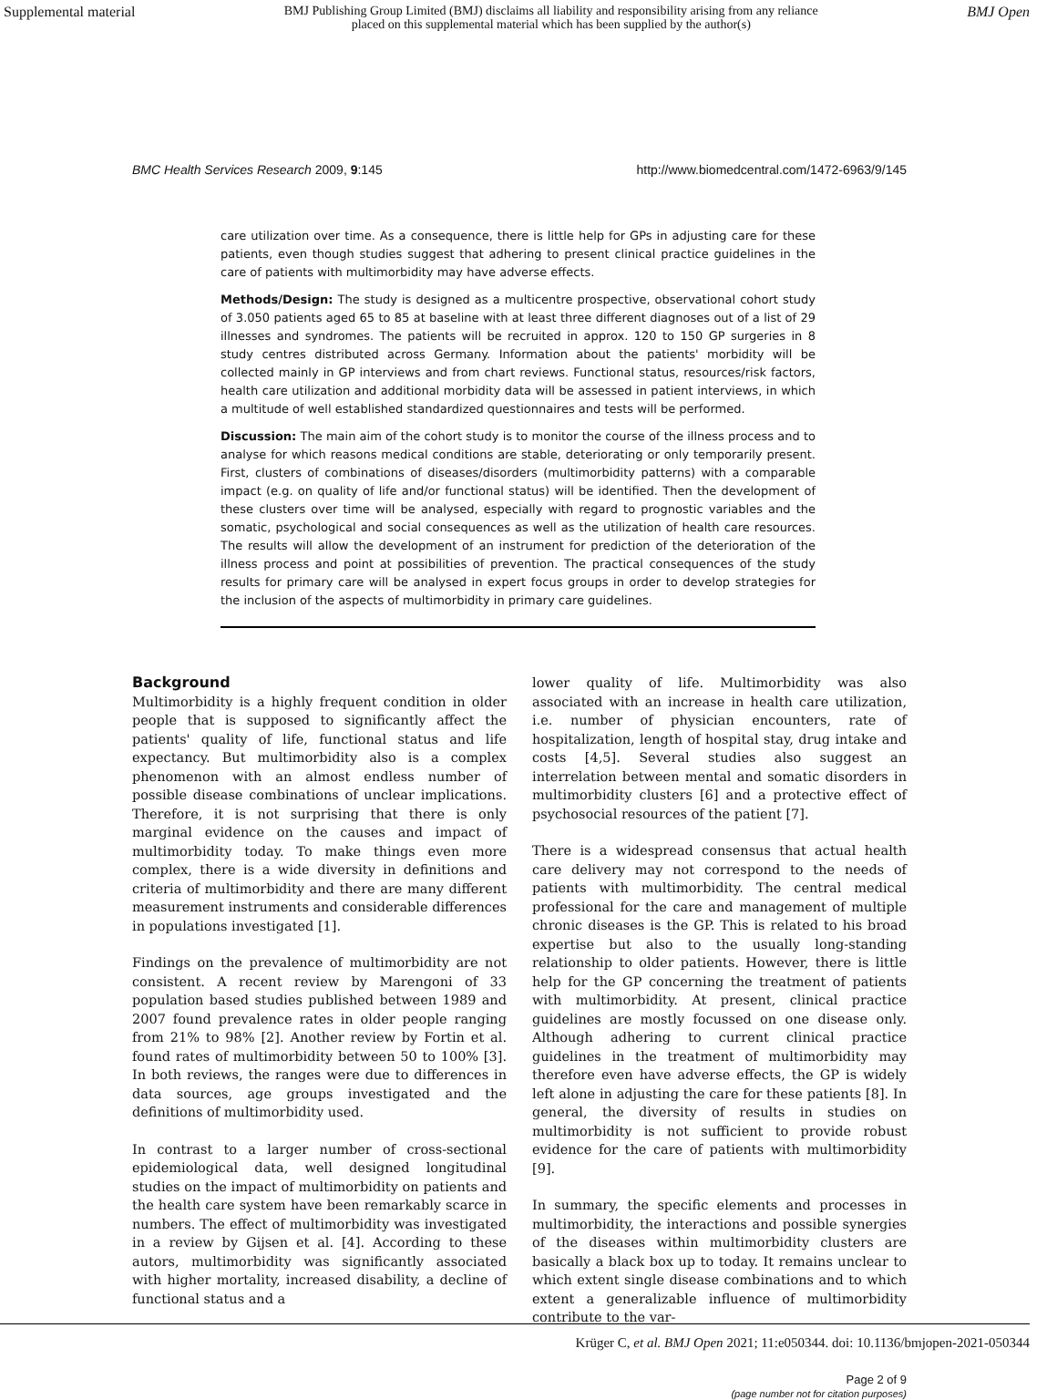Supplemental material BMJ Publishing Group Limited (BMJ) disclaims all liability and responsibility arising from any reliance
placed on this supplemental material which has been supplied by the author(s) BMJ Open
BMC Health Services Research 2009, 9:145 http://www.biomedcentral.com/1472-6963/9/145
care utilization over time. As a consequence, there is little help for GPs in adjusting care for these patients, even though studies suggest that adhering to present clinical practice guidelines in the care of patients with multimorbidity may have adverse effects.
Methods/Design: The study is designed as a multicentre prospective, observational cohort study of 3.050 patients aged 65 to 85 at baseline with at least three different diagnoses out of a list of 29 illnesses and syndromes. The patients will be recruited in approx. 120 to 150 GP surgeries in 8 study centres distributed across Germany. Information about the patients' morbidity will be collected mainly in GP interviews and from chart reviews. Functional status, resources/risk factors, health care utilization and additional morbidity data will be assessed in patient interviews, in which a multitude of well established standardized questionnaires and tests will be performed.
Discussion: The main aim of the cohort study is to monitor the course of the illness process and to analyse for which reasons medical conditions are stable, deteriorating or only temporarily present. First, clusters of combinations of diseases/disorders (multimorbidity patterns) with a comparable impact (e.g. on quality of life and/or functional status) will be identified. Then the development of these clusters over time will be analysed, especially with regard to prognostic variables and the somatic, psychological and social consequences as well as the utilization of health care resources. The results will allow the development of an instrument for prediction of the deterioration of the illness process and point at possibilities of prevention. The practical consequences of the study results for primary care will be analysed in expert focus groups in order to develop strategies for the inclusion of the aspects of multimorbidity in primary care guidelines.
Background
Multimorbidity is a highly frequent condition in older people that is supposed to significantly affect the patients' quality of life, functional status and life expectancy. But multimorbidity also is a complex phenomenon with an almost endless number of possible disease combinations of unclear implications. Therefore, it is not surprising that there is only marginal evidence on the causes and impact of multimorbidity today. To make things even more complex, there is a wide diversity in definitions and criteria of multimorbidity and there are many different measurement instruments and considerable differences in populations investigated [1].
Findings on the prevalence of multimorbidity are not consistent. A recent review by Marengoni of 33 population based studies published between 1989 and 2007 found prevalence rates in older people ranging from 21% to 98% [2]. Another review by Fortin et al. found rates of multimorbidity between 50 to 100% [3]. In both reviews, the ranges were due to differences in data sources, age groups investigated and the definitions of multimorbidity used.
In contrast to a larger number of cross-sectional epidemiological data, well designed longitudinal studies on the impact of multimorbidity on patients and the health care system have been remarkably scarce in numbers. The effect of multimorbidity was investigated in a review by Gijsen et al. [4]. According to these autors, multimorbidity was significantly associated with higher mortality, increased disability, a decline of functional status and a
lower quality of life. Multimorbidity was also associated with an increase in health care utilization, i.e. number of physician encounters, rate of hospitalization, length of hospital stay, drug intake and costs [4,5]. Several studies also suggest an interrelation between mental and somatic disorders in multimorbidity clusters [6] and a protective effect of psychosocial resources of the patient [7].
There is a widespread consensus that actual health care delivery may not correspond to the needs of patients with multimorbidity. The central medical professional for the care and management of multiple chronic diseases is the GP. This is related to his broad expertise but also to the usually long-standing relationship to older patients. However, there is little help for the GP concerning the treatment of patients with multimorbidity. At present, clinical practice guidelines are mostly focussed on one disease only. Although adhering to current clinical practice guidelines in the treatment of multimorbidity may therefore even have adverse effects, the GP is widely left alone in adjusting the care for these patients [8]. In general, the diversity of results in studies on multimorbidity is not sufficient to provide robust evidence for the care of patients with multimorbidity [9].
In summary, the specific elements and processes in multimorbidity, the interactions and possible synergies of the diseases within multimorbidity clusters are basically a black box up to today. It remains unclear to which extent single disease combinations and to which extent a generalizable influence of multimorbidity contribute to the var-
Page 2 of 9
(page number not for citation purposes)
Krüger C, et al. BMJ Open 2021; 11:e050344. doi: 10.1136/bmjopen-2021-050344